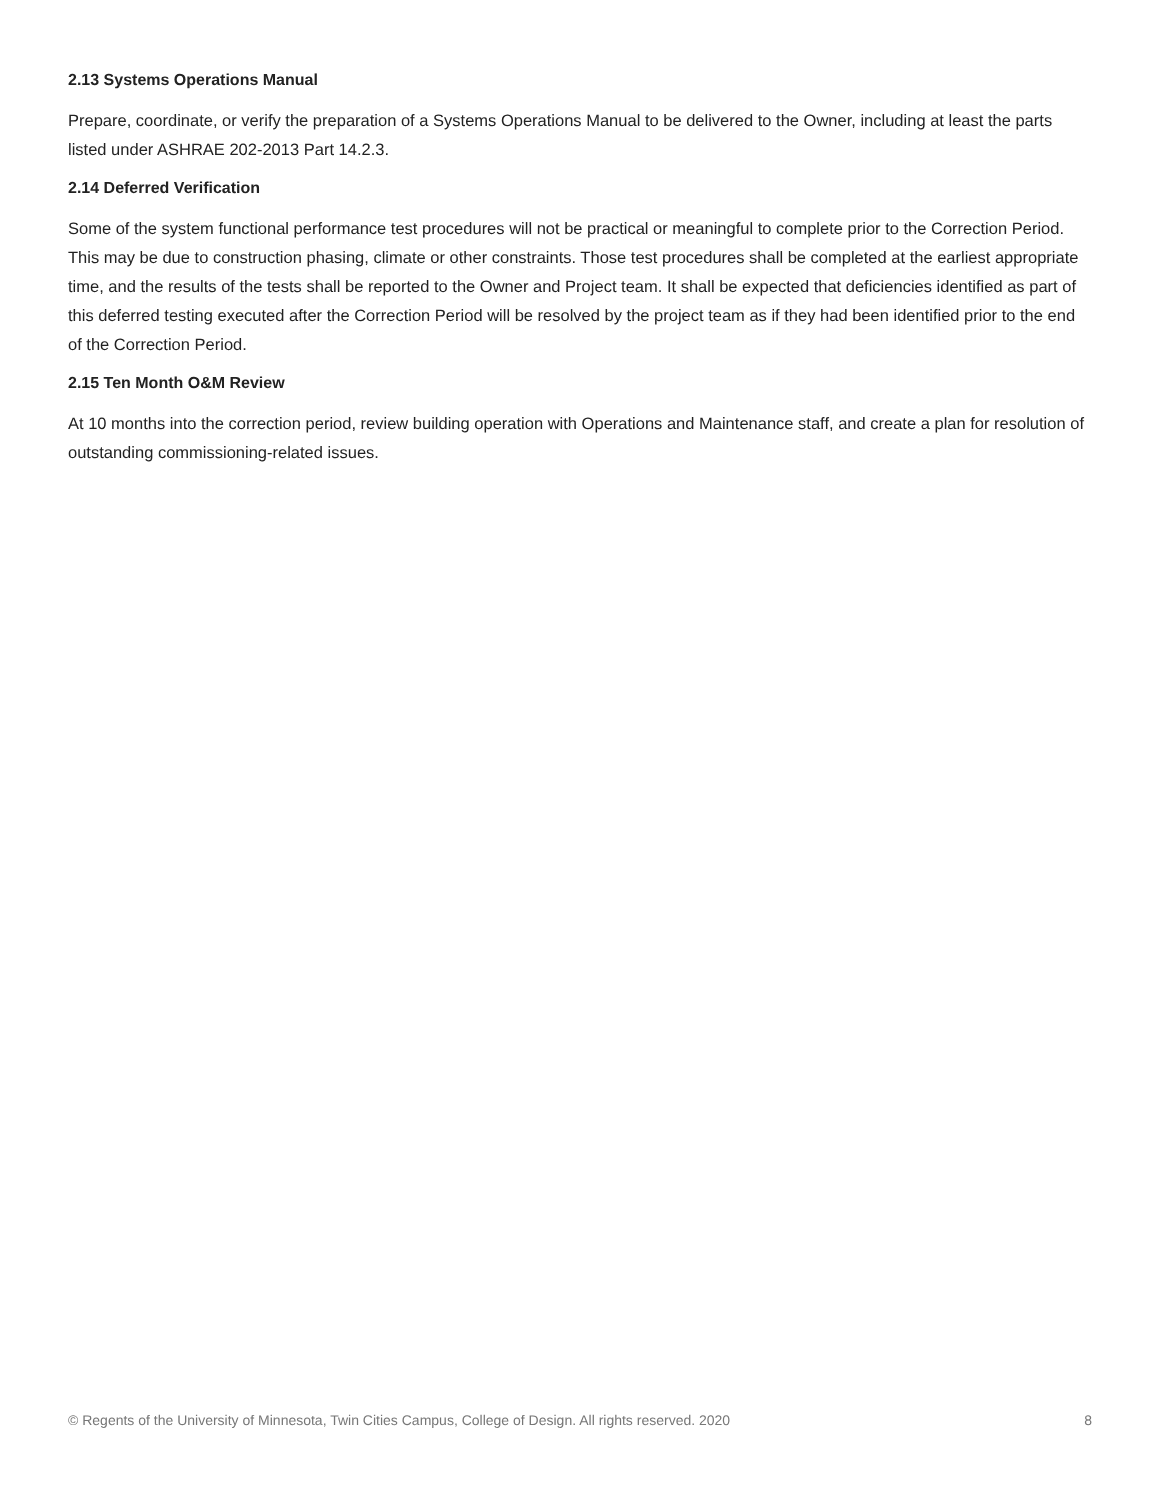2.13 Systems Operations Manual
Prepare, coordinate, or verify the preparation of a Systems Operations Manual to be delivered to the Owner, including at least the parts listed under ASHRAE 202-2013 Part 14.2.3.
2.14 Deferred Verification
Some of the system functional performance test procedures will not be practical or meaningful to complete prior to the Correction Period. This may be due to construction phasing, climate or other constraints. Those test procedures shall be completed at the earliest appropriate time, and the results of the tests shall be reported to the Owner and Project team. It shall be expected that deficiencies identified as part of this deferred testing executed after the Correction Period will be resolved by the project team as if they had been identified prior to the end of the Correction Period.
2.15 Ten Month O&M Review
At 10 months into the correction period, review building operation with Operations and Maintenance staff, and create a plan for resolution of outstanding commissioning-related issues.
© Regents of the University of Minnesota, Twin Cities Campus, College of Design. All rights reserved. 2020 8